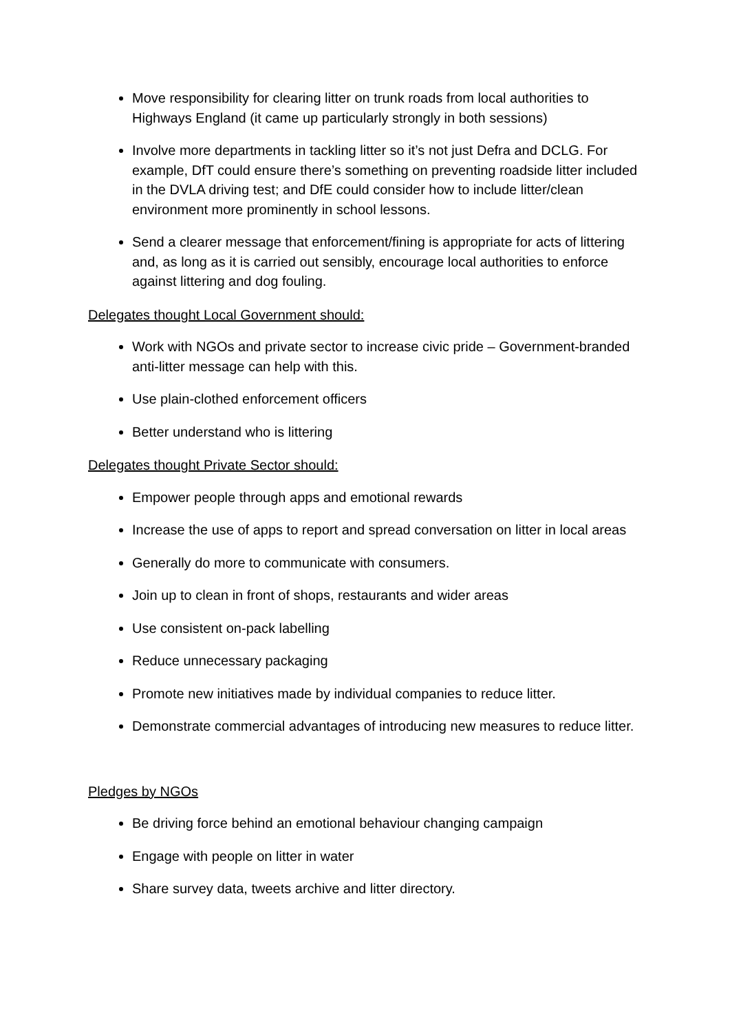Move responsibility for clearing litter on trunk roads from local authorities to Highways England (it came up particularly strongly in both sessions)
Involve more departments in tackling litter so it’s not just Defra and DCLG. For example, DfT could ensure there’s something on preventing roadside litter included in the DVLA driving test; and DfE could consider how to include litter/clean environment more prominently in school lessons.
Send a clearer message that enforcement/fining is appropriate for acts of littering and, as long as it is carried out sensibly, encourage local authorities to enforce against littering and dog fouling.
Delegates thought Local Government should:
Work with NGOs and private sector to increase civic pride – Government-branded anti-litter message can help with this.
Use plain-clothed enforcement officers
Better understand who is littering
Delegates thought Private Sector should:
Empower people through apps and emotional rewards
Increase the use of apps to report and spread conversation on litter in local areas
Generally do more to communicate with consumers.
Join up to clean in front of shops, restaurants and wider areas
Use consistent on-pack labelling
Reduce unnecessary packaging
Promote new initiatives made by individual companies to reduce litter.
Demonstrate commercial advantages of introducing new measures to reduce litter.
Pledges by NGOs
Be driving force behind an emotional behaviour changing campaign
Engage with people on litter in water
Share survey data, tweets archive and litter directory.